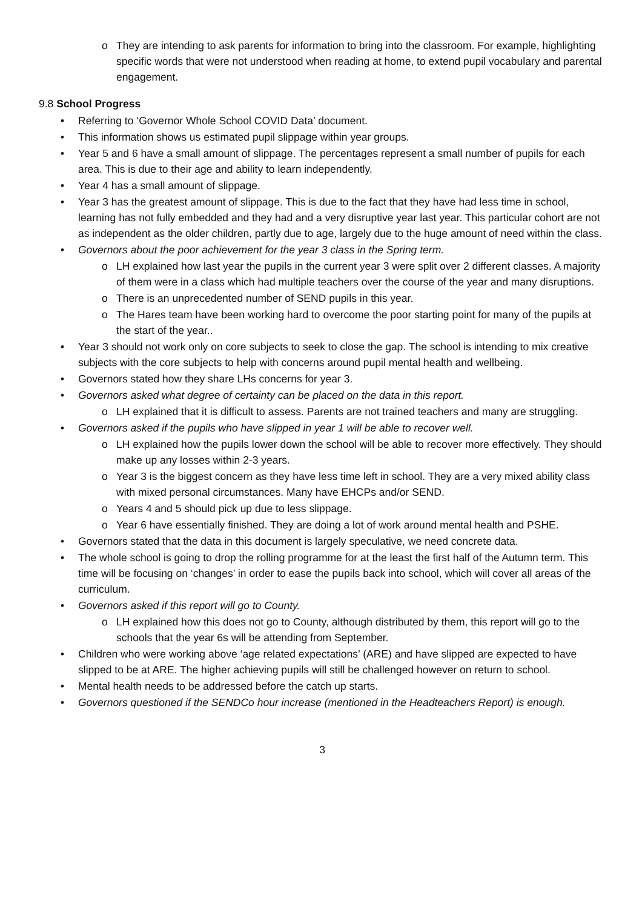o They are intending to ask parents for information to bring into the classroom. For example, highlighting specific words that were not understood when reading at home, to extend pupil vocabulary and parental engagement.
9.8 School Progress
• Referring to ‘Governor Whole School COVID Data’ document.
• This information shows us estimated pupil slippage within year groups.
• Year 5 and 6 have a small amount of slippage. The percentages represent a small number of pupils for each area. This is due to their age and ability to learn independently.
• Year 4 has a small amount of slippage.
• Year 3 has the greatest amount of slippage. This is due to the fact that they have had less time in school, learning has not fully embedded and they had and a very disruptive year last year. This particular cohort are not as independent as the older children, partly due to age, largely due to the huge amount of need within the class.
• Governors about the poor achievement for the year 3 class in the Spring term.
o LH explained how last year the pupils in the current year 3 were split over 2 different classes. A majority of them were in a class which had multiple teachers over the course of the year and many disruptions.
o There is an unprecedented number of SEND pupils in this year.
o The Hares team have been working hard to overcome the poor starting point for many of the pupils at the start of the year..
• Year 3 should not work only on core subjects to seek to close the gap. The school is intending to mix creative subjects with the core subjects to help with concerns around pupil mental health and wellbeing.
• Governors stated how they share LHs concerns for year 3.
• Governors asked what degree of certainty can be placed on the data in this report.
o LH explained that it is difficult to assess. Parents are not trained teachers and many are struggling.
• Governors asked if the pupils who have slipped in year 1 will be able to recover well.
o LH explained how the pupils lower down the school will be able to recover more effectively. They should make up any losses within 2-3 years.
o Year 3 is the biggest concern as they have less time left in school. They are a very mixed ability class with mixed personal circumstances. Many have EHCPs and/or SEND.
o Years 4 and 5 should pick up due to less slippage.
o Year 6 have essentially finished. They are doing a lot of work around mental health and PSHE.
• Governors stated that the data in this document is largely speculative, we need concrete data.
• The whole school is going to drop the rolling programme for at the least the first half of the Autumn term. This time will be focusing on ‘changes’ in order to ease the pupils back into school, which will cover all areas of the curriculum.
• Governors asked if this report will go to County.
o LH explained how this does not go to County, although distributed by them, this report will go to the schools that the year 6s will be attending from September.
• Children who were working above ‘age related expectations’ (ARE) and have slipped are expected to have slipped to be at ARE. The higher achieving pupils will still be challenged however on return to school.
• Mental health needs to be addressed before the catch up starts.
• Governors questioned if the SENDCo hour increase (mentioned in the Headteachers Report) is enough.
3